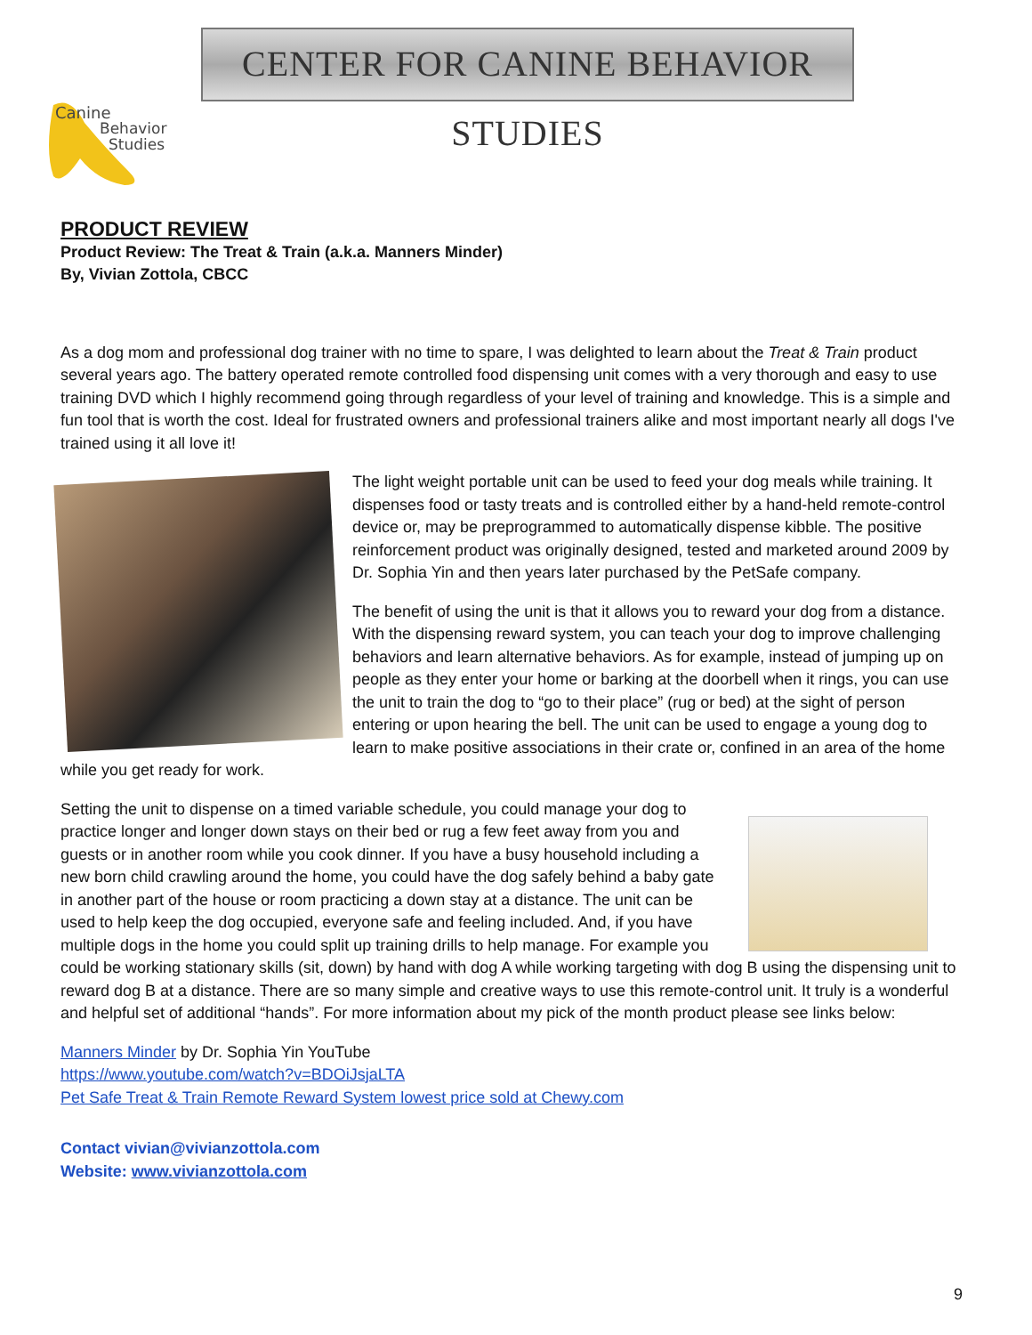CENTER FOR CANINE BEHAVIOR STUDIES
Canine
Behavior
Studies
PRODUCT REVIEW
Product Review: The Treat & Train (a.k.a. Manners Minder)
By, Vivian Zottola, CBCC
As a dog mom and professional dog trainer with no time to spare, I was delighted to learn about the Treat & Train product several years ago. The battery operated remote controlled food dispensing unit comes with a very thorough and easy to use training DVD which I highly recommend going through regardless of your level of training and knowledge. This is a simple and fun tool that is worth the cost. Ideal for frustrated owners and professional trainers alike and most important nearly all dogs I've trained using it all love it!
The light weight portable unit can be used to feed your dog meals while training. It dispenses food or tasty treats and is controlled either by a hand-held remote-control device or, may be preprogrammed to automatically dispense kibble. The positive reinforcement product was originally designed, tested and marketed around 2009 by Dr. Sophia Yin and then years later purchased by the PetSafe company.
The benefit of using the unit is that it allows you to reward your dog from a distance. With the dispensing reward system, you can teach your dog to improve challenging behaviors and learn alternative behaviors. As for example, instead of jumping up on people as they enter your home or barking at the doorbell when it rings, you can use the unit to train the dog to “go to their place” (rug or bed) at the sight of person entering or upon hearing the bell. The unit can be used to engage a young dog to learn to make positive associations in their crate or, confined in an area of the home while you get ready for work.
Setting the unit to dispense on a timed variable schedule, you could manage your dog to practice longer and longer down stays on their bed or rug a few feet away from you and guests or in another room while you cook dinner. If you have a busy household including a new born child crawling around the home, you could have the dog safely behind a baby gate in another part of the house or room practicing a down stay at a distance. The unit can be used to help keep the dog occupied, everyone safe and feeling included. And, if you have multiple dogs in the home you could split up training drills to help manage. For example you could be working stationary skills (sit, down) by hand with dog A while working targeting with dog B using the dispensing unit to reward dog B at a distance. There are so many simple and creative ways to use this remote-control unit. It truly is a wonderful and helpful set of additional “hands”. For more information about my pick of the month product please see links below:
Manners Minder by Dr. Sophia Yin YouTube
https://www.youtube.com/watch?v=BDOiJsjaLTA
Pet Safe Treat & Train Remote Reward System lowest price sold at Chewy.com
Contact vivian@vivianzottola.com
Website: www.vivianzottola.com
9